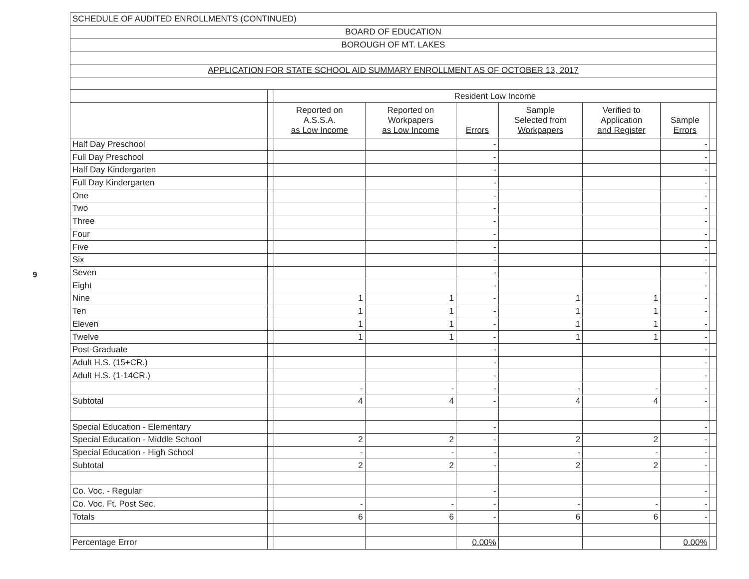9
| SCHEDULE OF AUDITED ENROLLMENTS (CONTINUED) | | | | | | | | |
| BOARD OF EDUCATION | | | | | | | | |
| BOROUGH OF MT. LAKES | | | | | | | | |
| APPLICATION FOR STATE SCHOOL AID SUMMARY ENROLLMENT AS OF OCTOBER 13, 2017 | | | | | | | | |
| | | Resident Low Income | | | | | | |
| | | Reported on A.S.S.A. as Low Income | Reported on Workpapers as Low Income | Errors | Sample Selected from Workpapers | Verified to Application and Register | Sample Errors | |
| Half Day Preschool | | | | - | | | - | |
| Full Day Preschool | | | | - | | | - | |
| Half Day Kindergarten | | | | - | | | - | |
| Full Day Kindergarten | | | | - | | | - | |
| One | | | | - | | | - | |
| Two | | | | - | | | - | |
| Three | | | | - | | | - | |
| Four | | | | - | | | - | |
| Five | | | | - | | | - | |
| Six | | | | - | | | - | |
| Seven | | | | - | | | - | |
| Eight | | | | - | | | - | |
| Nine | | 1 | 1 | - | 1 | 1 | - | |
| Ten | | 1 | 1 | - | 1 | 1 | - | |
| Eleven | | 1 | 1 | - | 1 | 1 | - | |
| Twelve | | 1 | 1 | - | 1 | 1 | - | |
| Post-Graduate | | | | - | | | - | |
| Adult H.S. (15+CR.) | | | | - | | | - | |
| Adult H.S. (1-14CR.) | | | | - | | | - | |
| | | - | - | - | - | - | - | |
| Subtotal | | 4 | 4 | - | 4 | 4 | - | |
| Special Education - Elementary | | | | - | | | - | |
| Special Education - Middle School | | 2 | 2 | - | 2 | 2 | - | |
| Special Education - High School | | - | - | - | - | - | - | |
| Subtotal | | 2 | 2 | - | 2 | 2 | - | |
| Co. Voc. - Regular | | | | - | | | - | |
| Co. Voc. Ft. Post Sec. | | - | - | - | - | - | - | |
| Totals | | 6 | 6 | - | 6 | 6 | - | |
| Percentage Error | | | | 0.00% | | | 0.00% | |